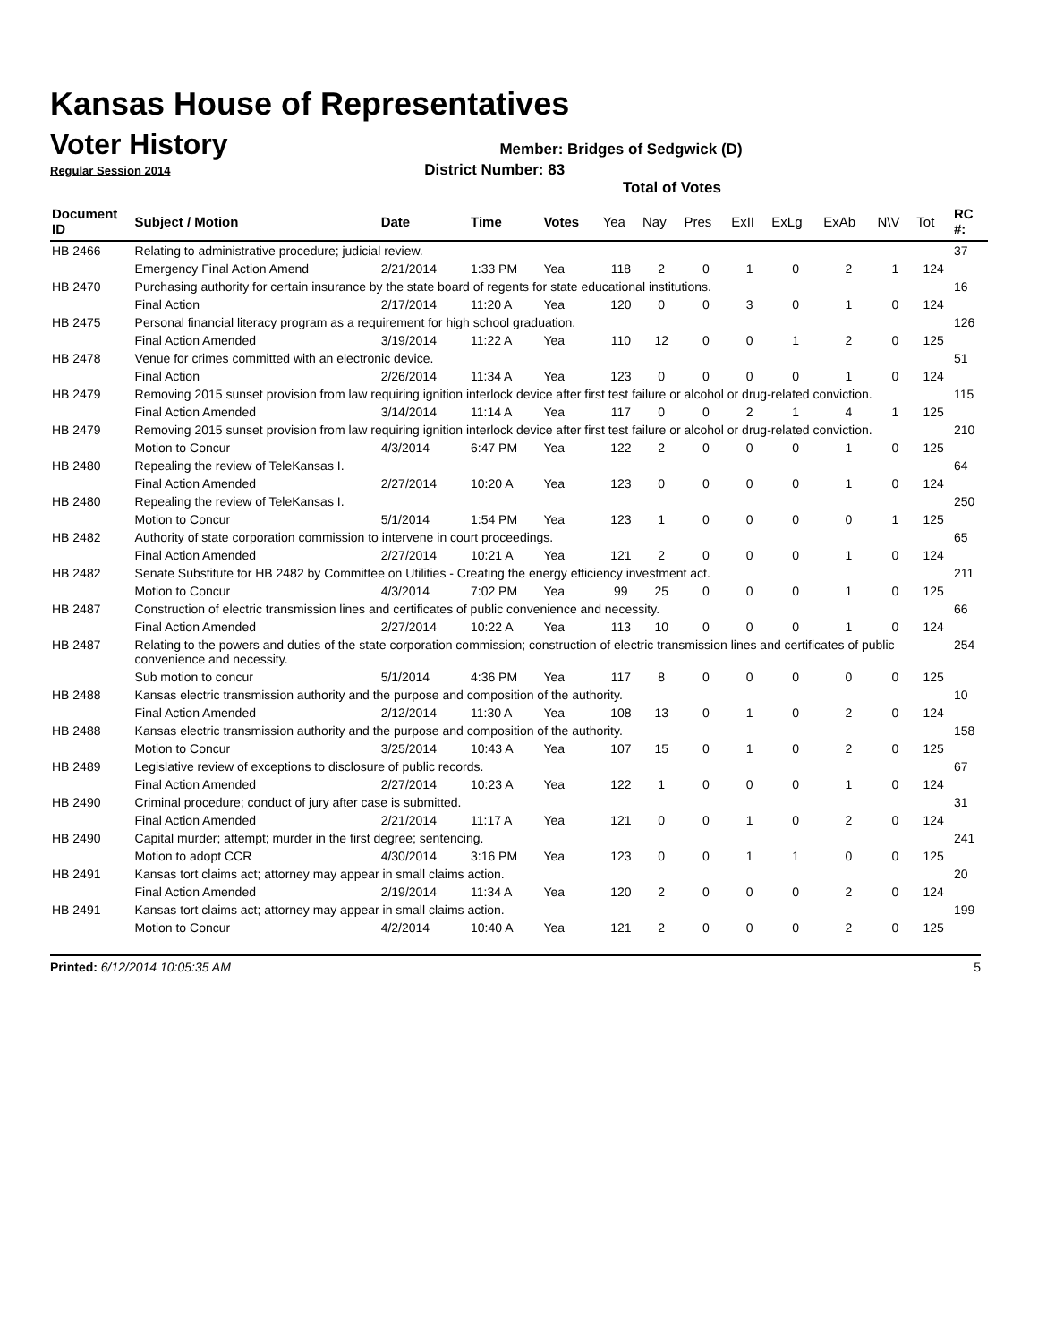Kansas House of Representatives
Voter History
Member: Bridges of Sedgwick (D)
Regular Session 2014 District Number: 83
Total of Votes
| Document ID | Subject / Motion | Date | Time | Votes | Yea | Nay | Pres | ExII | ExLg | ExAb | N\V | Tot | RC #: |
| --- | --- | --- | --- | --- | --- | --- | --- | --- | --- | --- | --- | --- | --- |
| HB 2466 | Relating to administrative procedure; judicial review. | | | | | | | | | | | | 37 |
| | Emergency Final Action Amend | 2/21/2014 | 1:33 PM | Yea | 118 | 2 | 0 | 1 | 0 | 2 | 1 | 124 | |
| HB 2470 | Purchasing authority for certain insurance by the state board of regents for state educational institutions. | | | | | | | | | | | | 16 |
| | Final Action | 2/17/2014 | 11:20 A | Yea | 120 | 0 | 0 | 3 | 0 | 1 | 0 | 124 | |
| HB 2475 | Personal financial literacy program as a requirement for high school graduation. | | | | | | | | | | | | 126 |
| | Final Action Amended | 3/19/2014 | 11:22 A | Yea | 110 | 12 | 0 | 0 | 1 | 2 | 0 | 125 | |
| HB 2478 | Venue for crimes committed with an electronic device. | | | | | | | | | | | | 51 |
| | Final Action | 2/26/2014 | 11:34 A | Yea | 123 | 0 | 0 | 0 | 0 | 1 | 0 | 124 | |
| HB 2479 | Removing 2015 sunset provision from law requiring ignition interlock device after first test failure or alcohol or drug-related conviction. | | | | | | | | | | | | 115 |
| | Final Action Amended | 3/14/2014 | 11:14 A | Yea | 117 | 0 | 0 | 2 | 1 | 4 | 1 | 125 | |
| HB 2479 | Removing 2015 sunset provision from law requiring ignition interlock device after first test failure or alcohol or drug-related conviction. | | | | | | | | | | | | 210 |
| | Motion to Concur | 4/3/2014 | 6:47 PM | Yea | 122 | 2 | 0 | 0 | 0 | 1 | 0 | 125 | |
| HB 2480 | Repealing the review of TeleKansas I. | | | | | | | | | | | | 64 |
| | Final Action Amended | 2/27/2014 | 10:20 A | Yea | 123 | 0 | 0 | 0 | 0 | 1 | 0 | 124 | |
| HB 2480 | Repealing the review of TeleKansas I. | | | | | | | | | | | | 250 |
| | Motion to Concur | 5/1/2014 | 1:54 PM | Yea | 123 | 1 | 0 | 0 | 0 | 0 | 1 | 125 | |
| HB 2482 | Authority of state corporation commission to intervene in court proceedings. | | | | | | | | | | | | 65 |
| | Final Action Amended | 2/27/2014 | 10:21 A | Yea | 121 | 2 | 0 | 0 | 0 | 1 | 0 | 124 | |
| HB 2482 | Senate Substitute for HB 2482 by Committee on Utilities - Creating the energy efficiency investment act. | | | | | | | | | | | | 211 |
| | Motion to Concur | 4/3/2014 | 7:02 PM | Yea | 99 | 25 | 0 | 0 | 0 | 1 | 0 | 125 | |
| HB 2487 | Construction of electric transmission lines and certificates of public convenience and necessity. | | | | | | | | | | | | 66 |
| | Final Action Amended | 2/27/2014 | 10:22 A | Yea | 113 | 10 | 0 | 0 | 0 | 1 | 0 | 124 | |
| HB 2487 | Relating to the powers and duties of the state corporation commission; construction of electric transmission lines and certificates of public convenience and necessity. | | | | | | | | | | | | 254 |
| | Sub motion to concur | 5/1/2014 | 4:36 PM | Yea | 117 | 8 | 0 | 0 | 0 | 0 | 0 | 125 | |
| HB 2488 | Kansas electric transmission authority and the purpose and composition of the authority. | | | | | | | | | | | | 10 |
| | Final Action Amended | 2/12/2014 | 11:30 A | Yea | 108 | 13 | 0 | 1 | 0 | 2 | 0 | 124 | |
| HB 2488 | Kansas electric transmission authority and the purpose and composition of the authority. | | | | | | | | | | | | 158 |
| | Motion to Concur | 3/25/2014 | 10:43 A | Yea | 107 | 15 | 0 | 1 | 0 | 2 | 0 | 125 | |
| HB 2489 | Legislative review of exceptions to disclosure of public records. | | | | | | | | | | | | 67 |
| | Final Action Amended | 2/27/2014 | 10:23 A | Yea | 122 | 1 | 0 | 0 | 0 | 1 | 0 | 124 | |
| HB 2490 | Criminal procedure; conduct of jury after case is submitted. | | | | | | | | | | | | 31 |
| | Final Action Amended | 2/21/2014 | 11:17 A | Yea | 121 | 0 | 0 | 1 | 0 | 2 | 0 | 124 | |
| HB 2490 | Capital murder; attempt; murder in the first degree; sentencing. | | | | | | | | | | | | 241 |
| | Motion to adopt CCR | 4/30/2014 | 3:16 PM | Yea | 123 | 0 | 0 | 1 | 1 | 0 | 0 | 125 | |
| HB 2491 | Kansas tort claims act; attorney may appear in small claims action. | | | | | | | | | | | | 20 |
| | Final Action Amended | 2/19/2014 | 11:34 A | Yea | 120 | 2 | 0 | 0 | 0 | 2 | 0 | 124 | |
| HB 2491 | Kansas tort claims act; attorney may appear in small claims action. | | | | | | | | | | | | 199 |
| | Motion to Concur | 4/2/2014 | 10:40 A | Yea | 121 | 2 | 0 | 0 | 0 | 2 | 0 | 125 | |
Printed: 6/12/2014 10:05:35 AM 5